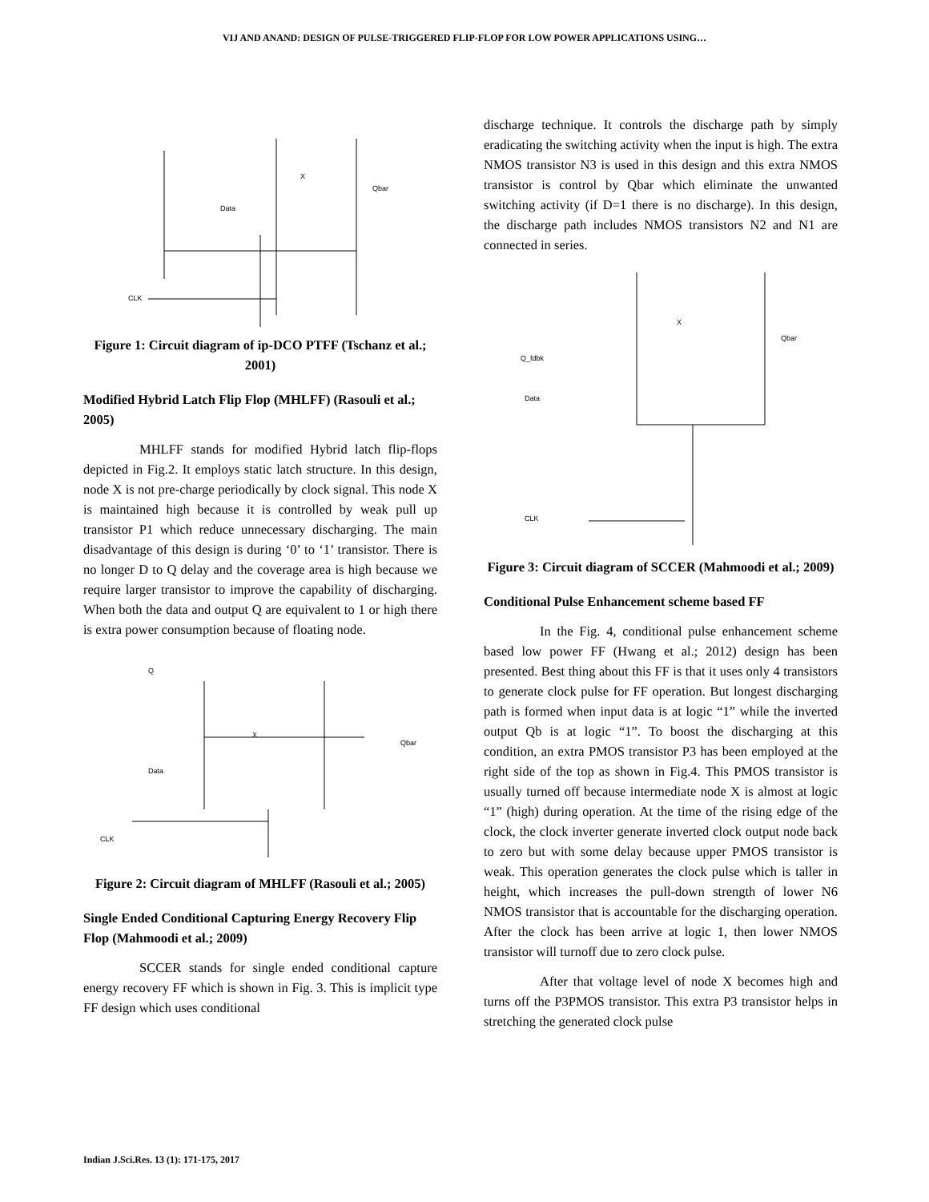VIJ AND ANAND: DESIGN OF PULSE-TRIGGERED FLIP-FLOP FOR LOW POWER APPLICATIONS USING…
CLK
Data
X
Qbar
Figure 1: Circuit diagram of ip-DCO PTFF (Tschanz et al.; 2001)
Modified Hybrid Latch Flip Flop (MHLFF) (Rasouli et al.; 2005)
MHLFF stands for modified Hybrid latch flip-flops depicted in Fig.2. It employs static latch structure. In this design, node X is not pre-charge periodically by clock signal. This node X is maintained high because it is controlled by weak pull up transistor P1 which reduce unnecessary discharging. The main disadvantage of this design is during ‘0’ to ‘1’ transistor. There is no longer D to Q delay and the coverage area is high because we require larger transistor to improve the capability of discharging. When both the data and output Q are equivalent to 1 or high there is extra power consumption because of floating node.
Q
Data
CLK
X
Qbar
Figure 2: Circuit diagram of MHLFF (Rasouli et al.; 2005)
Single Ended Conditional Capturing Energy Recovery Flip Flop (Mahmoodi et al.; 2009)
SCCER stands for single ended conditional capture energy recovery FF which is shown in Fig. 3. This is implicit type FF design which uses conditional
discharge technique. It controls the discharge path by simply eradicating the switching activity when the input is high. The extra NMOS transistor N3 is used in this design and this extra NMOS transistor is control by Qbar which eliminate the unwanted switching activity (if D=1 there is no discharge). In this design, the discharge path includes NMOS transistors N2 and N1 are connected in series.
Q_fdbk
Data
CLK
X
Qbar
Figure 3: Circuit diagram of SCCER (Mahmoodi et al.; 2009)
Conditional Pulse Enhancement scheme based FF
In the Fig. 4, conditional pulse enhancement scheme based low power FF (Hwang et al.; 2012) design has been presented. Best thing about this FF is that it uses only 4 transistors to generate clock pulse for FF operation. But longest discharging path is formed when input data is at logic “1” while the inverted output Qb is at logic “1”. To boost the discharging at this condition, an extra PMOS transistor P3 has been employed at the right side of the top as shown in Fig.4. This PMOS transistor is usually turned off because intermediate node X is almost at logic “1” (high) during operation. At the time of the rising edge of the clock, the clock inverter generate inverted clock output node back to zero but with some delay because upper PMOS transistor is weak. This operation generates the clock pulse which is taller in height, which increases the pull-down strength of lower N6 NMOS transistor that is accountable for the discharging operation. After the clock has been arrive at logic 1, then lower NMOS transistor will turnoff due to zero clock pulse.
After that voltage level of node X becomes high and turns off the P3PMOS transistor. This extra P3 transistor helps in stretching the generated clock pulse
Indian J.Sci.Res. 13 (1): 171-175, 2017